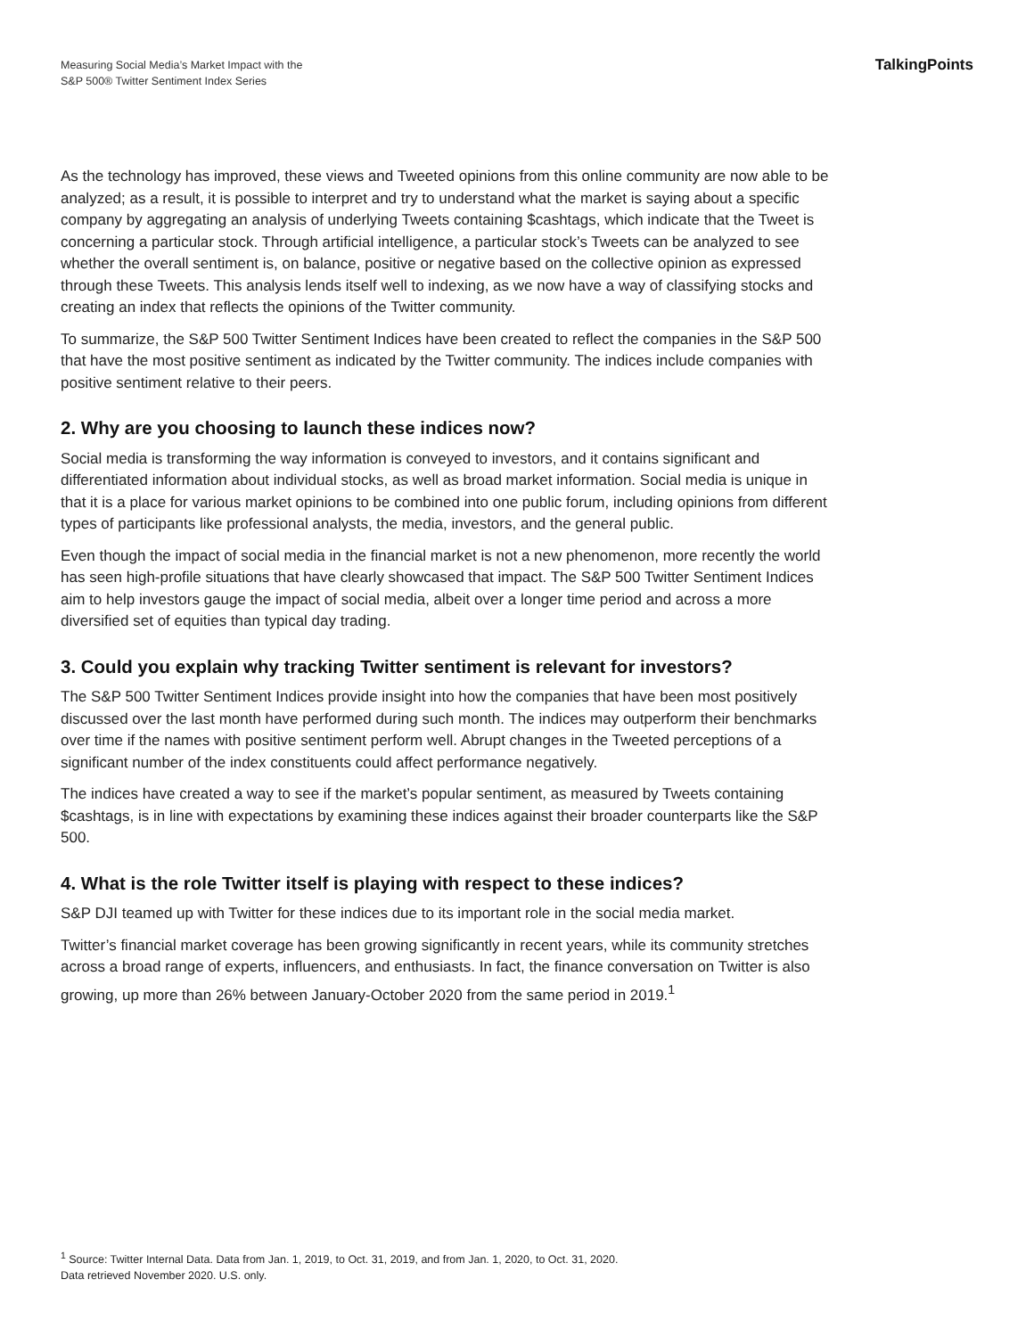Measuring Social Media’s Market Impact with the
S&P 500® Twitter Sentiment Index Series
TalkingPoints
As the technology has improved, these views and Tweeted opinions from this online community are now able to be analyzed; as a result, it is possible to interpret and try to understand what the market is saying about a specific company by aggregating an analysis of underlying Tweets containing $cashtags, which indicate that the Tweet is concerning a particular stock. Through artificial intelligence, a particular stock’s Tweets can be analyzed to see whether the overall sentiment is, on balance, positive or negative based on the collective opinion as expressed through these Tweets. This analysis lends itself well to indexing, as we now have a way of classifying stocks and creating an index that reflects the opinions of the Twitter community.
To summarize, the S&P 500 Twitter Sentiment Indices have been created to reflect the companies in the S&P 500 that have the most positive sentiment as indicated by the Twitter community. The indices include companies with positive sentiment relative to their peers.
2. Why are you choosing to launch these indices now?
Social media is transforming the way information is conveyed to investors, and it contains significant and differentiated information about individual stocks, as well as broad market information. Social media is unique in that it is a place for various market opinions to be combined into one public forum, including opinions from different types of participants like professional analysts, the media, investors, and the general public.
Even though the impact of social media in the financial market is not a new phenomenon, more recently the world has seen high-profile situations that have clearly showcased that impact. The S&P 500 Twitter Sentiment Indices aim to help investors gauge the impact of social media, albeit over a longer time period and across a more diversified set of equities than typical day trading.
3. Could you explain why tracking Twitter sentiment is relevant for investors?
The S&P 500 Twitter Sentiment Indices provide insight into how the companies that have been most positively discussed over the last month have performed during such month. The indices may outperform their benchmarks over time if the names with positive sentiment perform well. Abrupt changes in the Tweeted perceptions of a significant number of the index constituents could affect performance negatively.
The indices have created a way to see if the market’s popular sentiment, as measured by Tweets containing $cashtags, is in line with expectations by examining these indices against their broader counterparts like the S&P 500.
4. What is the role Twitter itself is playing with respect to these indices?
S&P DJI teamed up with Twitter for these indices due to its important role in the social media market.
Twitter’s financial market coverage has been growing significantly in recent years, while its community stretches across a broad range of experts, influencers, and enthusiasts. In fact, the finance conversation on Twitter is also growing, up more than 26% between January-October 2020 from the same period in 2019.<sup>1</sup>
<sup>1</sup> Source: Twitter Internal Data. Data from Jan. 1, 2019, to Oct. 31, 2019, and from Jan. 1, 2020, to Oct. 31, 2020.
Data retrieved November 2020. U.S. only.